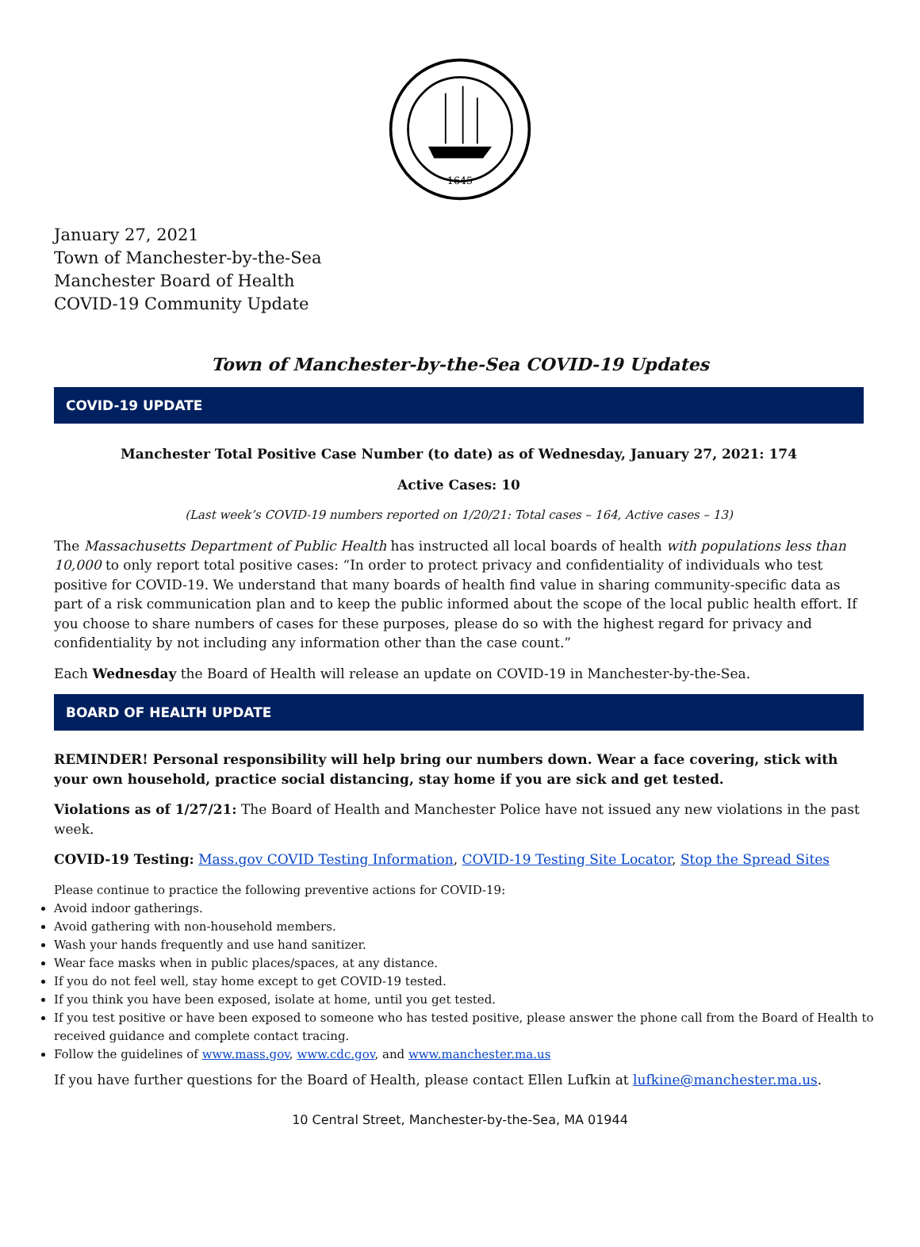1645
January 27, 2021
Town of Manchester-by-the-Sea
Manchester Board of Health
COVID-19 Community Update
Town of Manchester-by-the-Sea COVID-19 Updates
COVID-19 UPDATE
Manchester Total Positive Case Number (to date) as of Wednesday, January 27, 2021: 174
Active Cases: 10
(Last week’s COVID-19 numbers reported on 1/20/21: Total cases – 164, Active cases – 13)
The Massachusetts Department of Public Health has instructed all local boards of health with populations less than 10,000 to only report total positive cases: “In order to protect privacy and confidentiality of individuals who test positive for COVID-19. We understand that many boards of health find value in sharing community-specific data as part of a risk communication plan and to keep the public informed about the scope of the local public health effort. If you choose to share numbers of cases for these purposes, please do so with the highest regard for privacy and confidentiality by not including any information other than the case count.”
Each Wednesday the Board of Health will release an update on COVID-19 in Manchester-by-the-Sea.
BOARD OF HEALTH UPDATE
REMINDER! Personal responsibility will help bring our numbers down. Wear a face covering, stick with your own household, practice social distancing, stay home if you are sick and get tested.
Violations as of 1/27/21: The Board of Health and Manchester Police have not issued any new violations in the past week.
COVID-19 Testing: Mass.gov COVID Testing Information, COVID-19 Testing Site Locator, Stop the Spread Sites
Please continue to practice the following preventive actions for COVID-19:
Avoid indoor gatherings.
Avoid gathering with non-household members.
Wash your hands frequently and use hand sanitizer.
Wear face masks when in public places/spaces, at any distance.
If you do not feel well, stay home except to get COVID-19 tested.
If you think you have been exposed, isolate at home, until you get tested.
If you test positive or have been exposed to someone who has tested positive, please answer the phone call from the Board of Health to received guidance and complete contact tracing.
Follow the guidelines of www.mass.gov, www.cdc.gov, and www.manchester.ma.us
If you have further questions for the Board of Health, please contact Ellen Lufkin at lufkine@manchester.ma.us.
10 Central Street, Manchester-by-the-Sea, MA 01944